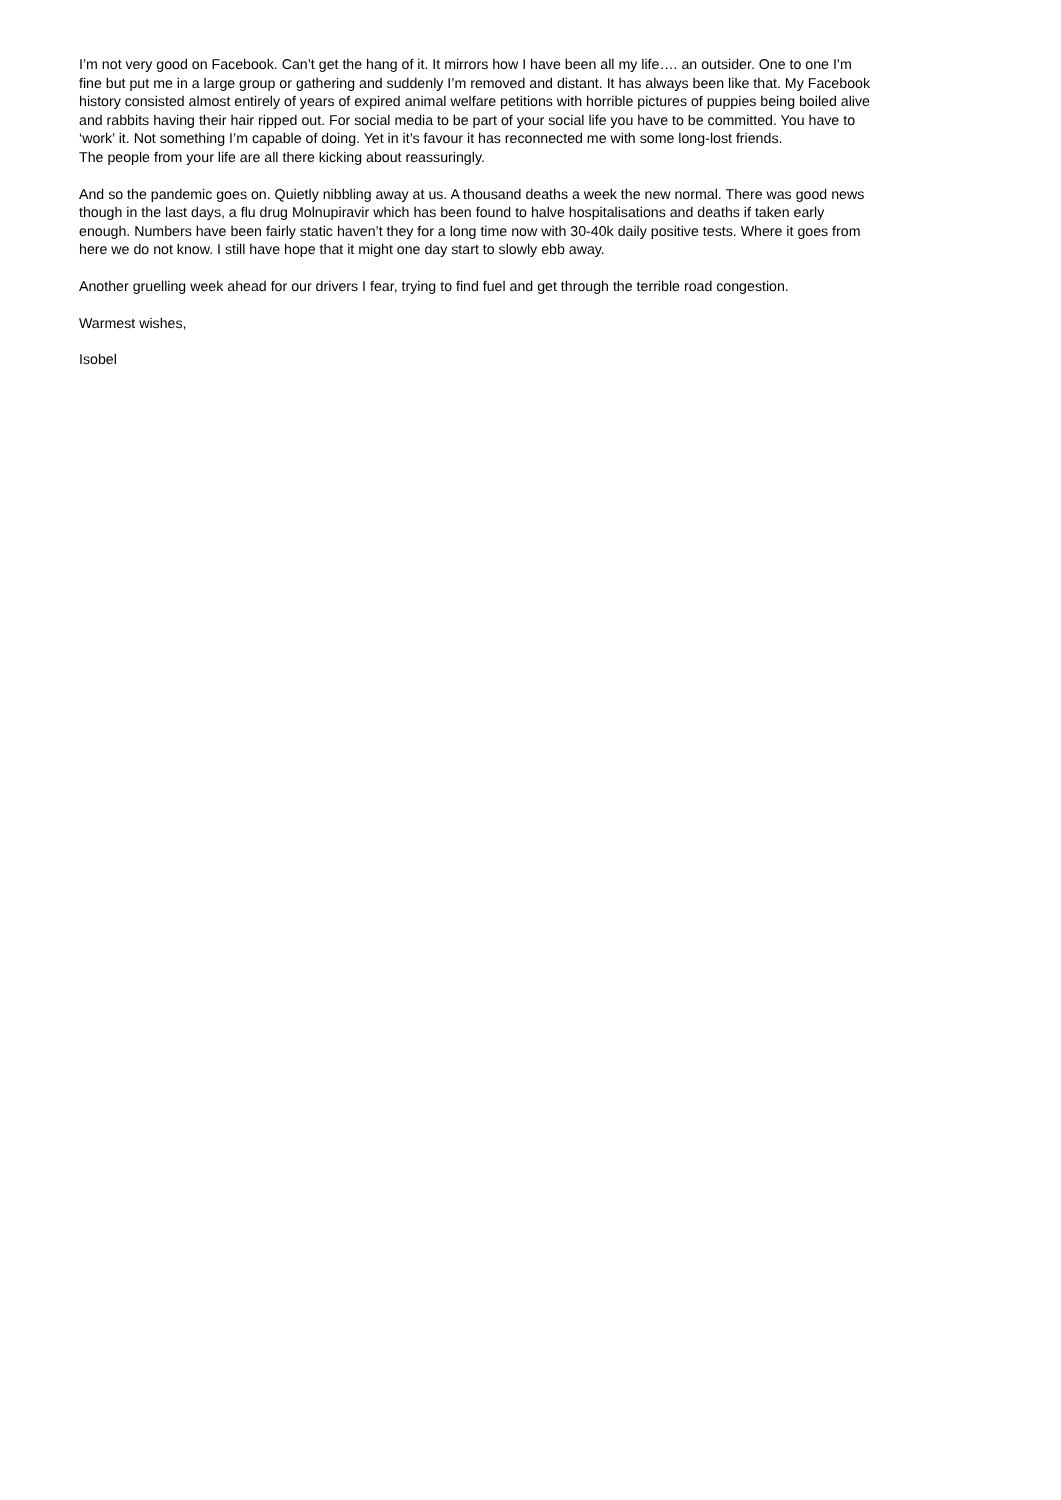I’m not very good on Facebook. Can’t get the hang of it. It mirrors how I have been all my life…. an outsider. One to one I’m fine but put me in a large group or gathering and suddenly I’m removed and distant. It has always been like that. My Facebook history consisted almost entirely of years of expired animal welfare petitions with horrible pictures of puppies being boiled alive and rabbits having their hair ripped out. For social media to be part of your social life you have to be committed. You have to ‘work’ it. Not something I’m capable of doing. Yet in it’s favour it has reconnected me with some long-lost friends.
The people from your life are all there kicking about reassuringly.
And so the pandemic goes on. Quietly nibbling away at us. A thousand deaths a week the new normal. There was good news though in the last days, a flu drug Molnupiravir which has been found to halve hospitalisations and deaths if taken early enough. Numbers have been fairly static haven’t they for a long time now with 30-40k daily positive tests. Where it goes from here we do not know. I still have hope that it might one day start to slowly ebb away.
Another gruelling week ahead for our drivers I fear, trying to find fuel and get through the terrible road congestion.
Warmest wishes,
Isobel